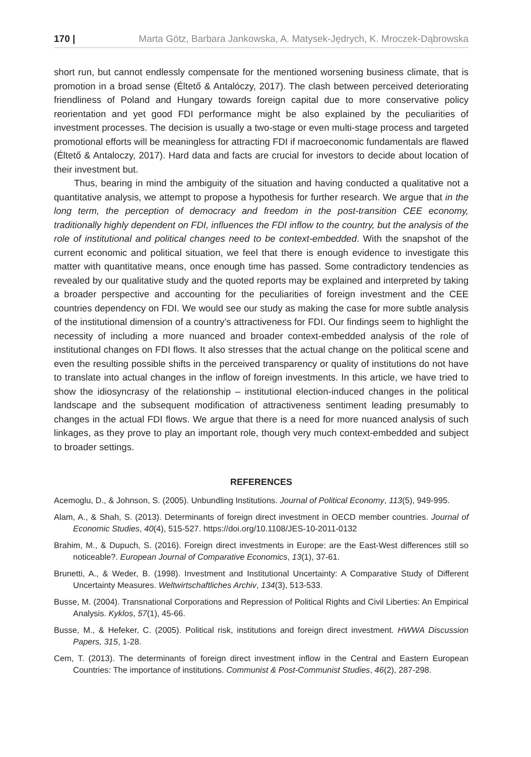170 | Marta Götz, Barbara Jankowska, A. Matysek-Jędrych, K. Mroczek-Dąbrowska
short run, but cannot endlessly compensate for the mentioned worsening business climate, that is promotion in a broad sense (Éltető & Antalóczy, 2017). The clash between perceived deteriorating friendliness of Poland and Hungary towards foreign capital due to more conservative policy reorientation and yet good FDI performance might be also explained by the peculiarities of investment processes. The decision is usually a two-stage or even multi-stage process and targeted promotional efforts will be meaningless for attracting FDI if macroeconomic fundamentals are flawed (Éltető & Antaloczy, 2017). Hard data and facts are crucial for investors to decide about location of their investment but.
Thus, bearing in mind the ambiguity of the situation and having conducted a qualitative not a quantitative analysis, we attempt to propose a hypothesis for further research. We argue that in the long term, the perception of democracy and freedom in the post-transition CEE economy, traditionally highly dependent on FDI, influences the FDI inflow to the country, but the analysis of the role of institutional and political changes need to be context-embedded. With the snapshot of the current economic and political situation, we feel that there is enough evidence to investigate this matter with quantitative means, once enough time has passed. Some contradictory tendencies as revealed by our qualitative study and the quoted reports may be explained and interpreted by taking a broader perspective and accounting for the peculiarities of foreign investment and the CEE countries dependency on FDI. We would see our study as making the case for more subtle analysis of the institutional dimension of a country’s attractiveness for FDI. Our findings seem to highlight the necessity of including a more nuanced and broader context-embedded analysis of the role of institutional changes on FDI flows. It also stresses that the actual change on the political scene and even the resulting possible shifts in the perceived transparency or quality of institutions do not have to translate into actual changes in the inflow of foreign investments. In this article, we have tried to show the idiosyncrasy of the relationship – institutional election-induced changes in the political landscape and the subsequent modification of attractiveness sentiment leading presumably to changes in the actual FDI flows. We argue that there is a need for more nuanced analysis of such linkages, as they prove to play an important role, though very much context-embedded and subject to broader settings.
REFERENCES
Acemoglu, D., & Johnson, S. (2005). Unbundling Institutions. Journal of Political Economy, 113(5), 949-995.
Alam, A., & Shah, S. (2013). Determinants of foreign direct investment in OECD member countries. Journal of Economic Studies, 40(4), 515-527. https://doi.org/10.1108/JES-10-2011-0132
Brahim, M., & Dupuch, S. (2016). Foreign direct investments in Europe: are the East-West differences still so noticeable?. European Journal of Comparative Economics, 13(1), 37-61.
Brunetti, A., & Weder, B. (1998). Investment and Institutional Uncertainty: A Comparative Study of Different Uncertainty Measures. Weltwirtschaftliches Archiv, 134(3), 513-533.
Busse, M. (2004). Transnational Corporations and Repression of Political Rights and Civil Liberties: An Empirical Analysis. Kyklos, 57(1), 45-66.
Busse, M., & Hefeker, C. (2005). Political risk, institutions and foreign direct investment. HWWA Discussion Papers, 315, 1-28.
Cem, T. (2013). The determinants of foreign direct investment inflow in the Central and Eastern European Countries: The importance of institutions. Communist & Post-Communist Studies, 46(2), 287-298.